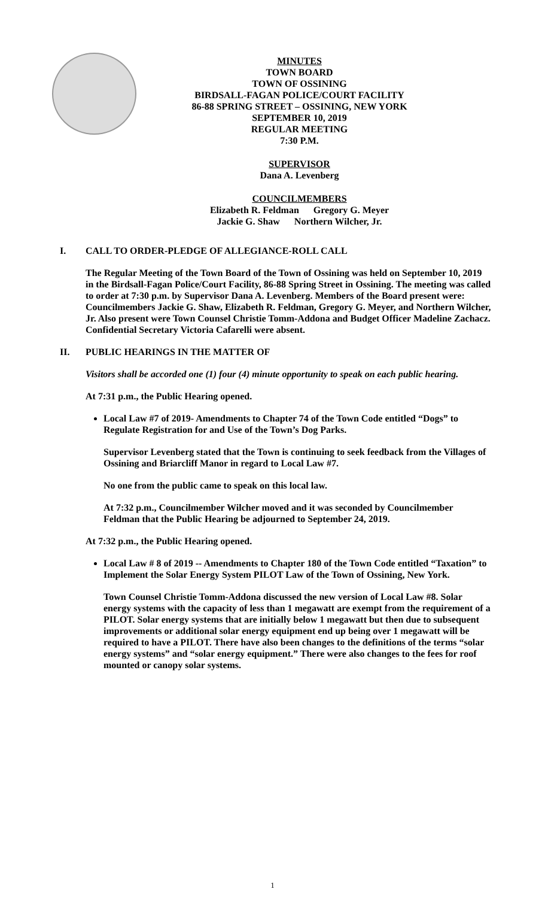MINUTES
TOWN BOARD
TOWN OF OSSINING
BIRDSALL-FAGAN POLICE/COURT FACILITY
86-88 SPRING STREET – OSSINING, NEW YORK
SEPTEMBER 10, 2019
REGULAR MEETING
7:30 P.M.
SUPERVISOR
Dana A. Levenberg
COUNCILMEMBERS
Elizabeth R. Feldman Gregory G. Meyer
Jackie G. Shaw Northern Wilcher, Jr.
I. CALL TO ORDER-PLEDGE OF ALLEGIANCE-ROLL CALL
The Regular Meeting of the Town Board of the Town of Ossining was held on September 10, 2019 in the Birdsall-Fagan Police/Court Facility, 86-88 Spring Street in Ossining. The meeting was called to order at 7:30 p.m. by Supervisor Dana A. Levenberg. Members of the Board present were: Councilmembers Jackie G. Shaw, Elizabeth R. Feldman, Gregory G. Meyer, and Northern Wilcher, Jr. Also present were Town Counsel Christie Tomm-Addona and Budget Officer Madeline Zachacz. Confidential Secretary Victoria Cafarelli were absent.
II. PUBLIC HEARINGS IN THE MATTER OF
Visitors shall be accorded one (1) four (4) minute opportunity to speak on each public hearing.
At 7:31 p.m., the Public Hearing opened.
Local Law #7 of 2019- Amendments to Chapter 74 of the Town Code entitled “Dogs” to Regulate Registration for and Use of the Town’s Dog Parks.
Supervisor Levenberg stated that the Town is continuing to seek feedback from the Villages of Ossining and Briarcliff Manor in regard to Local Law #7.
No one from the public came to speak on this local law.
At 7:32 p.m., Councilmember Wilcher moved and it was seconded by Councilmember Feldman that the Public Hearing be adjourned to September 24, 2019.
At 7:32 p.m., the Public Hearing opened.
Local Law # 8 of 2019 -- Amendments to Chapter 180 of the Town Code entitled “Taxation” to Implement the Solar Energy System PILOT Law of the Town of Ossining, New York.
Town Counsel Christie Tomm-Addona discussed the new version of Local Law #8. Solar energy systems with the capacity of less than 1 megawatt are exempt from the requirement of a PILOT. Solar energy systems that are initially below 1 megawatt but then due to subsequent improvements or additional solar energy equipment end up being over 1 megawatt will be required to have a PILOT. There have also been changes to the definitions of the terms “solar energy systems” and “solar energy equipment.” There were also changes to the fees for roof mounted or canopy solar systems.
1